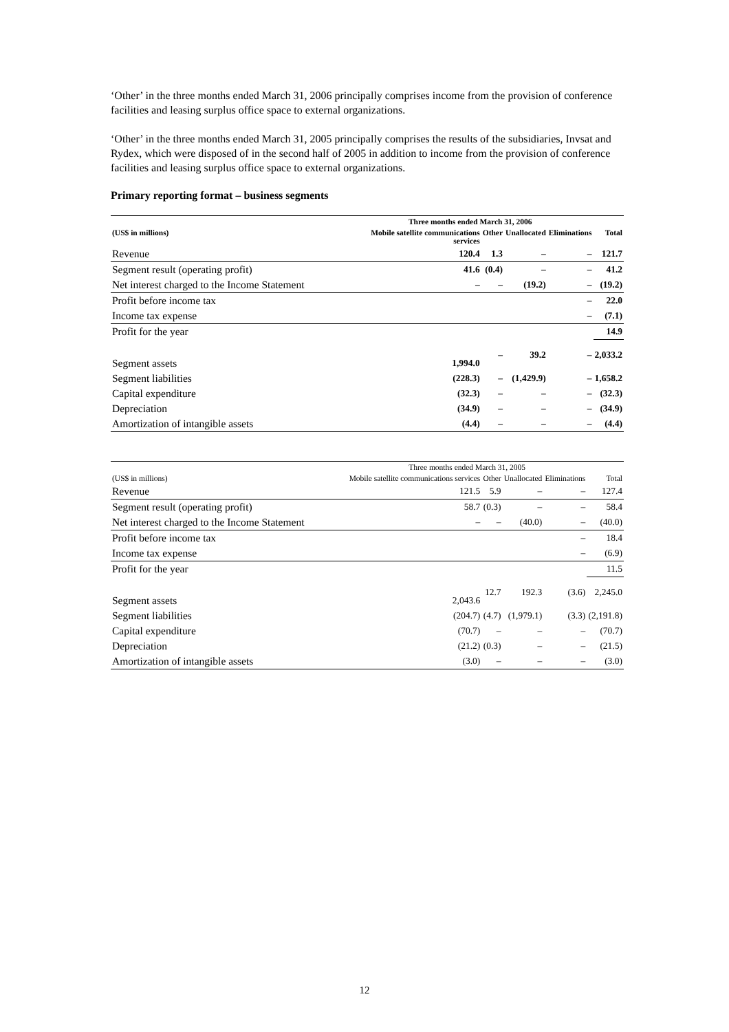‘Other’ in the three months ended March 31, 2006 principally comprises income from the provision of conference facilities and leasing surplus office space to external organizations.
‘Other’ in the three months ended March 31, 2005 principally comprises the results of the subsidiaries, Invsat and Rydex, which were disposed of in the second half of 2005 in addition to income from the provision of conference facilities and leasing surplus office space to external organizations.
Primary reporting format – business segments
| | Three months ended March 31, 2006 | | | | |
| --- | --- | --- | --- | --- | --- |
| (US$ in millions) | Mobile satellite communications services | Other | Unallocated | Eliminations | Total |
| Revenue | 120.4 | 1.3 | – | – | 121.7 |
| Segment result (operating profit) | 41.6 | (0.4) | – | – | 41.2 |
| Net interest charged to the Income Statement | – | – | (19.2) | – | (19.2) |
| Profit before income tax | | | | – | 22.0 |
| Income tax expense | | | | – | (7.1) |
| Profit for the year | | | | | 14.9 |
| Segment assets | 1,994.0 | – | 39.2 | – | 2,033.2 |
| Segment liabilities | (228.3) | – | (1,429.9) | – | 1,658.2 |
| Capital expenditure | (32.3) | – | – | – | (32.3) |
| Depreciation | (34.9) | – | – | – | (34.9) |
| Amortization of intangible assets | (4.4) | – | – | – | (4.4) |
| | Three months ended March 31, 2005 | | | | |
| --- | --- | --- | --- | --- | --- |
| (US$ in millions) | Mobile satellite communications services | Other | Unallocated | Eliminations | Total |
| Revenue | 121.5 | 5.9 | – | – | 127.4 |
| Segment result (operating profit) | 58.7 | (0.3) | – | – | 58.4 |
| Net interest charged to the Income Statement | – | – | (40.0) | – | (40.0) |
| Profit before income tax | | | | – | 18.4 |
| Income tax expense | | | | – | (6.9) |
| Profit for the year | | | | | 11.5 |
| Segment assets | 2,043.6 | 12.7 | 192.3 | (3.6) | 2,245.0 |
| Segment liabilities | (204.7) | (4.7) | (1,979.1) | (3.3) | (2,191.8) |
| Capital expenditure | (70.7) | – | – | – | (70.7) |
| Depreciation | (21.2) | (0.3) | – | – | (21.5) |
| Amortization of intangible assets | (3.0) | – | – | – | (3.0) |
12